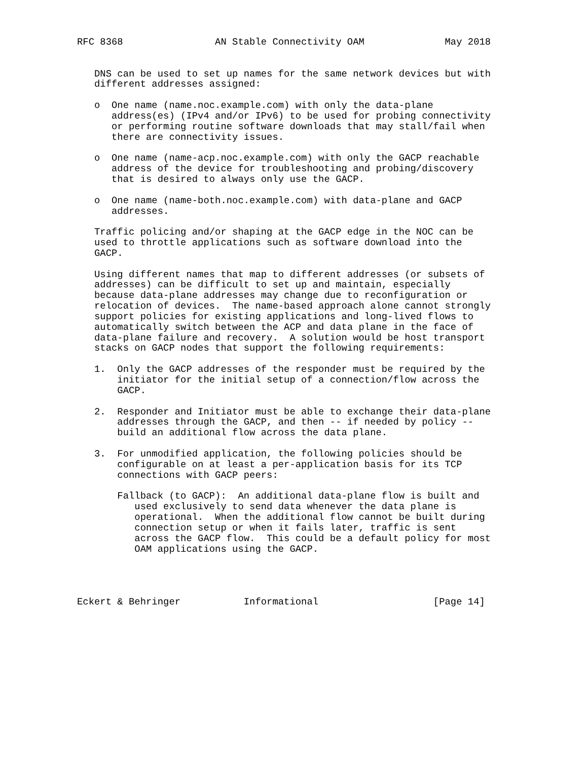RFC 8368                AN Stable Connectivity OAM              May 2018


   DNS can be used to set up names for the same network devices but with
   different addresses assigned:

   o  One name (name.noc.example.com) with only the data-plane
      address(es) (IPv4 and/or IPv6) to be used for probing connectivity
      or performing routine software downloads that may stall/fail when
      there are connectivity issues.

   o  One name (name-acp.noc.example.com) with only the GACP reachable
      address of the device for troubleshooting and probing/discovery
      that is desired to always only use the GACP.

   o  One name (name-both.noc.example.com) with data-plane and GACP
      addresses.

   Traffic policing and/or shaping at the GACP edge in the NOC can be
   used to throttle applications such as software download into the
   GACP.

   Using different names that map to different addresses (or subsets of
   addresses) can be difficult to set up and maintain, especially
   because data-plane addresses may change due to reconfiguration or
   relocation of devices.  The name-based approach alone cannot strongly
   support policies for existing applications and long-lived flows to
   automatically switch between the ACP and data plane in the face of
   data-plane failure and recovery.  A solution would be host transport
   stacks on GACP nodes that support the following requirements:

   1.  Only the GACP addresses of the responder must be required by the
       initiator for the initial setup of a connection/flow across the
       GACP.

   2.  Responder and Initiator must be able to exchange their data-plane
       addresses through the GACP, and then -- if needed by policy --
       build an additional flow across the data plane.

   3.  For unmodified application, the following policies should be
       configurable on at least a per-application basis for its TCP
       connections with GACP peers:

       Fallback (to GACP):  An additional data-plane flow is built and
          used exclusively to send data whenever the data plane is
          operational.  When the additional flow cannot be built during
          connection setup or when it fails later, traffic is sent
          across the GACP flow.  This could be a default policy for most
          OAM applications using the GACP.




Eckert & Behringer           Informational                    [Page 14]